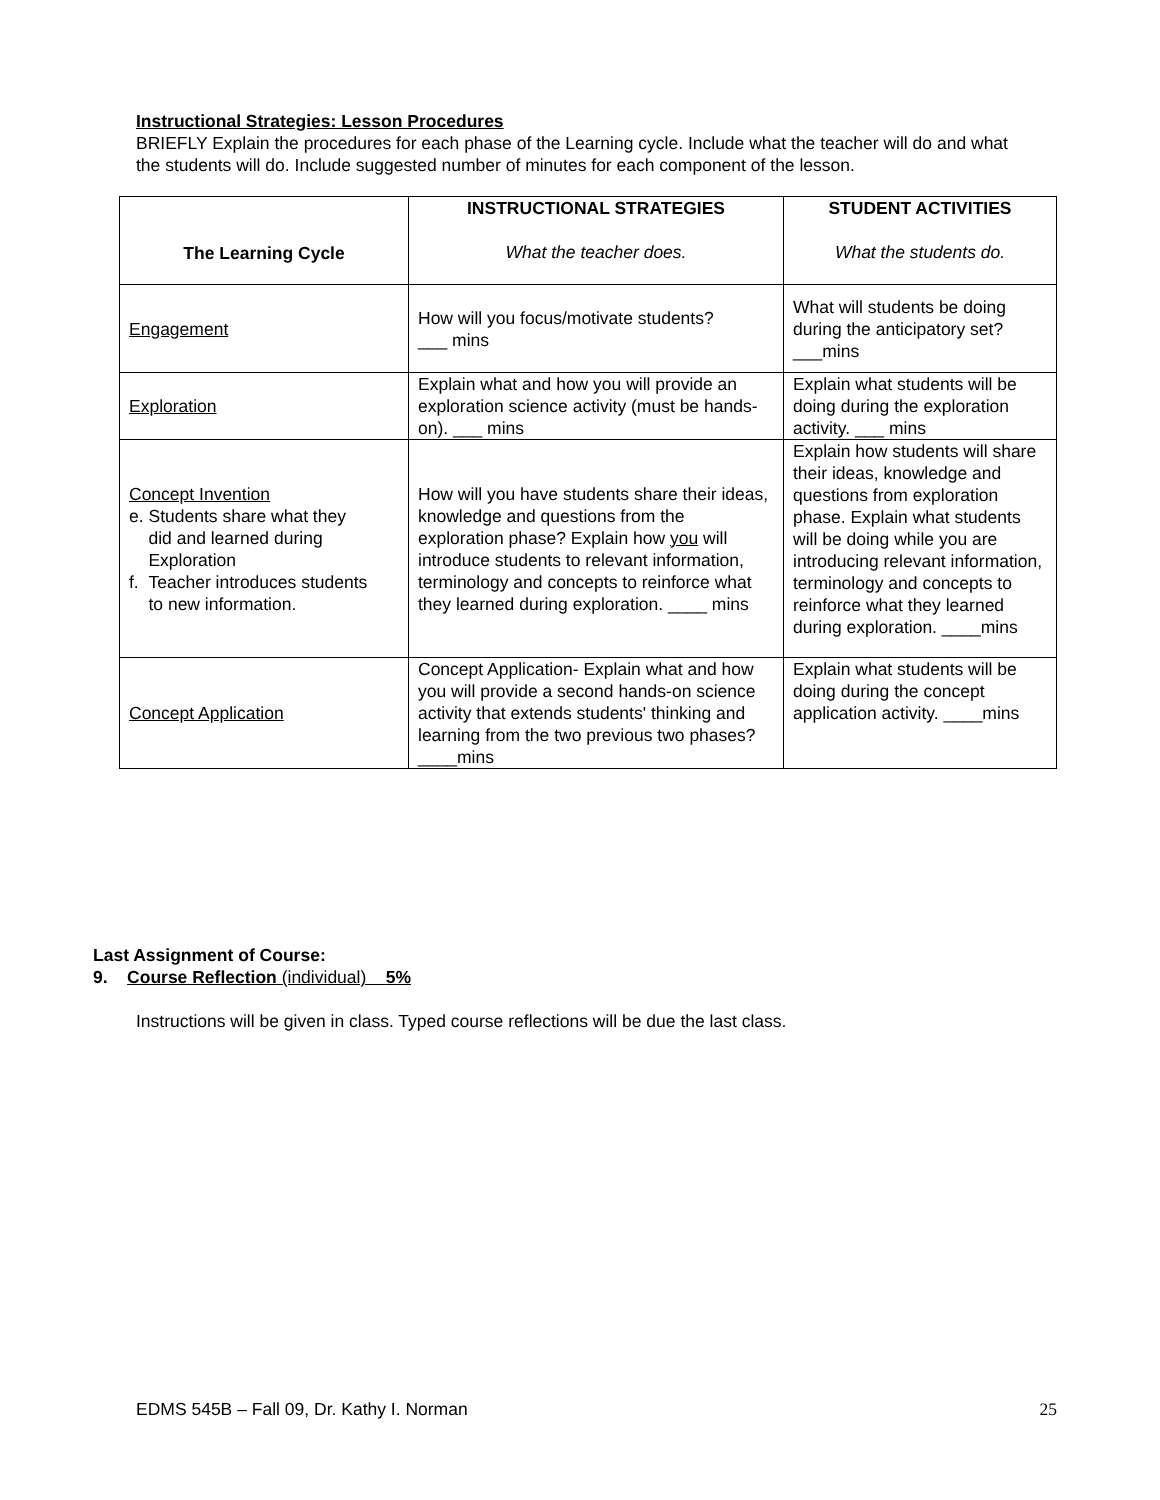Instructional Strategies: Lesson Procedures
BRIEFLY Explain the procedures for each phase of the Learning cycle. Include what the teacher will do and what the students will do. Include suggested number of minutes for each component of the lesson.
| The Learning Cycle | INSTRUCTIONAL STRATEGIES What the teacher does. | STUDENT ACTIVITIES What the students do. |
| --- | --- | --- |
| Engagement | How will you focus/motivate students? ___ mins | What will students be doing during the anticipatory set? ___mins |
| Exploration | Explain what and how you will provide an exploration science activity (must be hands-on). ___ mins | Explain what students will be doing during the exploration activity. ___ mins |
| Concept Invention e. Students share what they did and learned during Exploration f. Teacher introduces students to new information. | How will you have students share their ideas, knowledge and questions from the exploration phase? Explain how you will introduce students to relevant information, terminology and concepts to reinforce what they learned during exploration. ____ mins | Explain how students will share their ideas, knowledge and questions from exploration phase. Explain what students will be doing while you are introducing relevant information, terminology and concepts to reinforce what they learned during exploration. ____mins |
| Concept Application | Concept Application- Explain what and how you will provide a second hands-on science activity that extends students' thinking and learning from the two previous two phases? ____mins | Explain what students will be doing during the concept application activity. ____mins |
Last Assignment of Course:
9. Course Reflection (individual) 5%
Instructions will be given in class. Typed course reflections will be due the last class.
EDMS 545B – Fall 09, Dr. Kathy I. Norman 25